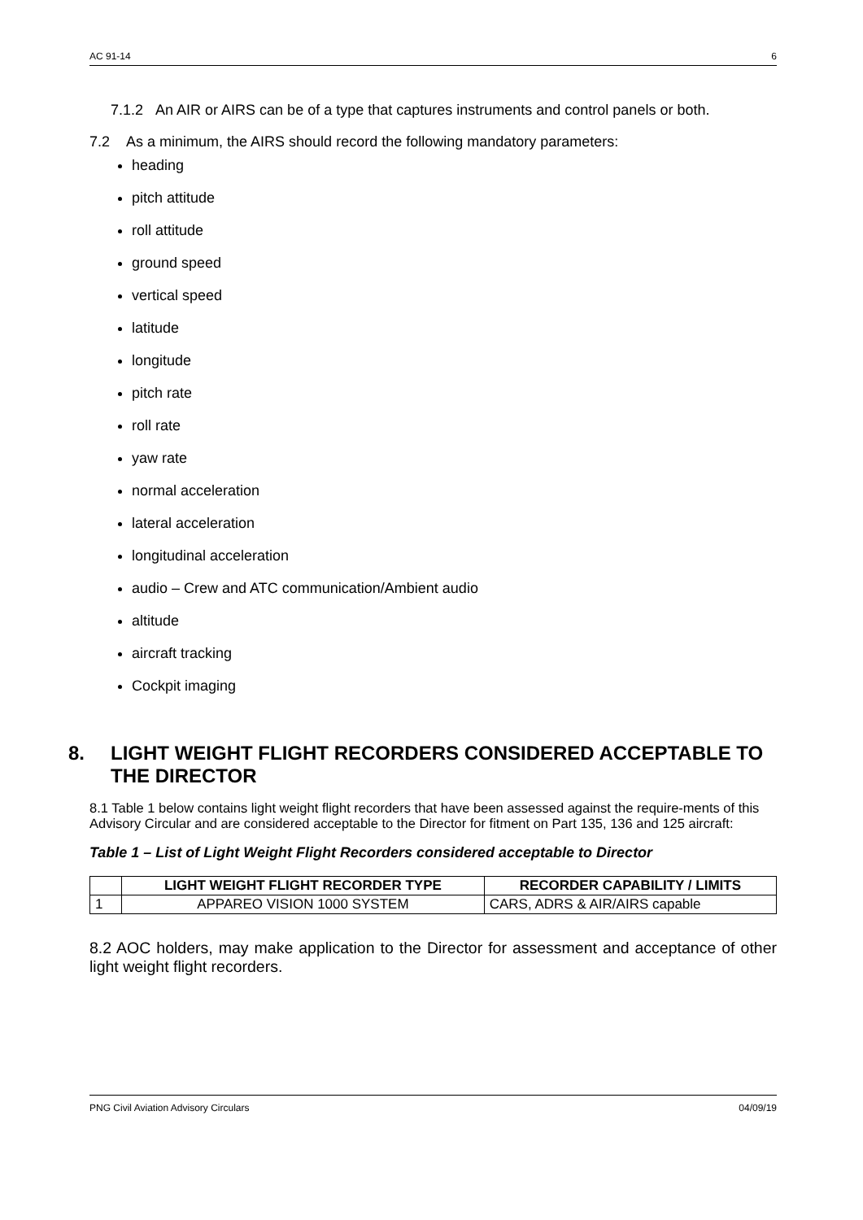AC 91-14 6
7.1.2 An AIR or AIRS can be of a type that captures instruments and control panels or both.
7.2 As a minimum, the AIRS should record the following mandatory parameters:
heading
pitch attitude
roll attitude
ground speed
vertical speed
latitude
longitude
pitch rate
roll rate
yaw rate
normal acceleration
lateral acceleration
longitudinal acceleration
audio – Crew and ATC communication/Ambient audio
altitude
aircraft tracking
Cockpit imaging
8. LIGHT WEIGHT FLIGHT RECORDERS CONSIDERED ACCEPTABLE TO THE DIRECTOR
8.1 Table 1 below contains light weight flight recorders that have been assessed against the require-ments of this Advisory Circular and are considered acceptable to the Director for fitment on Part 135, 136 and 125 aircraft:
Table 1 – List of Light Weight Flight Recorders considered acceptable to Director
| | LIGHT WEIGHT FLIGHT RECORDER TYPE | RECORDER CAPABILITY / LIMITS |
| --- | --- | --- |
| 1 | APPAREO VISION 1000 SYSTEM | CARS, ADRS & AIR/AIRS capable |
8.2 AOC holders, may make application to the Director for assessment and acceptance of other light weight flight recorders.
PNG Civil Aviation Advisory Circulars 04/09/19